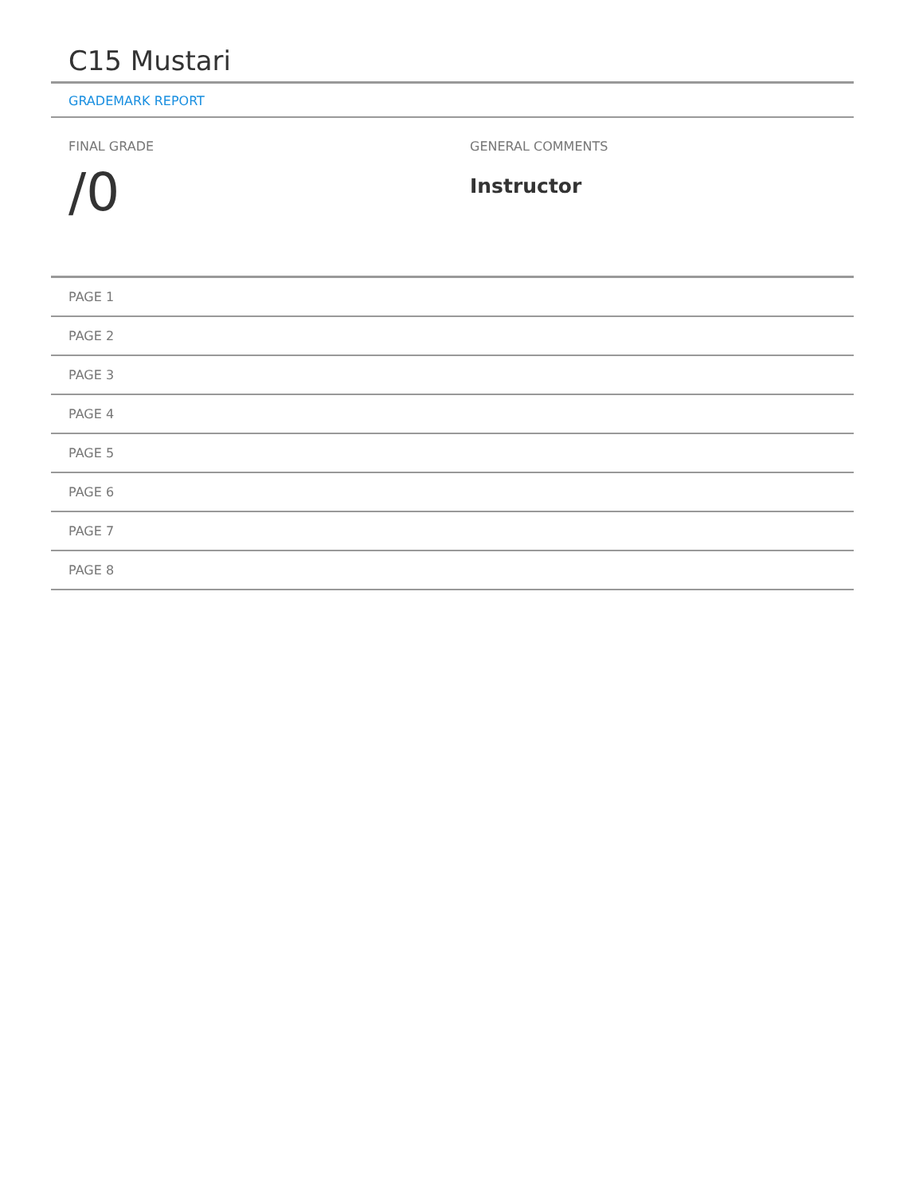C15 Mustari
GRADEMARK REPORT
FINAL GRADE
/0
GENERAL COMMENTS
Instructor
PAGE 1
PAGE 2
PAGE 3
PAGE 4
PAGE 5
PAGE 6
PAGE 7
PAGE 8